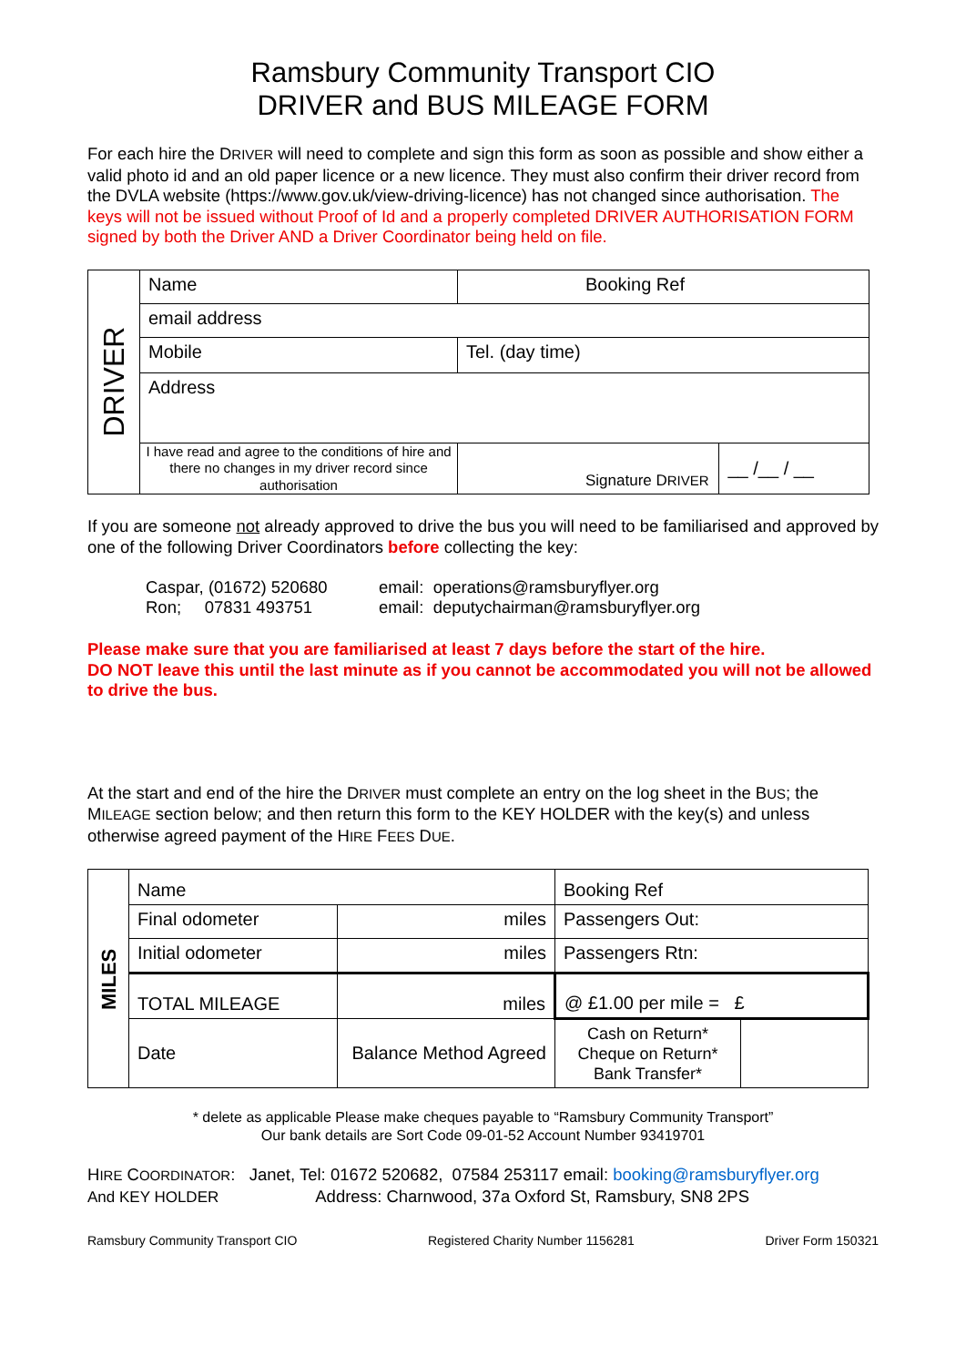Ramsbury Community Transport CIO
DRIVER and BUS MILEAGE FORM
For each hire the DRIVER will need to complete and sign this form as soon as possible and show either a valid photo id and an old paper licence or a new licence. They must also confirm their driver record from the DVLA website (https://www.gov.uk/view-driving-licence) has not changed since authorisation. The keys will not be issued without Proof of Id and a properly completed DRIVER AUTHORISATION FORM signed by both the Driver AND a Driver Coordinator being held on file.
| DRIVER | Name | Booking Ref | |
| | email address | | |
| | Mobile | Tel. (day time) | |
| | Address | | |
| | I have read and agree to the conditions of hire and there no changes in my driver record since authorisation | Signature D RIVER | __ /__ / __ |
If you are someone not already approved to drive the bus you will need to be familiarised and approved by one of the following Driver Coordinators before collecting the key:
| Caspar, (01672) 520680 | email: operations@ramsburyflyer.org |
| Ron; 07831 493751 | email: deputychairman@ramsburyflyer.org |
Please make sure that you are familiarised at least 7 days before the start of the hire.
DO NOT leave this until the last minute as if you cannot be accommodated you will not be allowed to drive the bus.
At the start and end of the hire the DRIVER must complete an entry on the log sheet in the BUS; the MILEAGE section below; and then return this form to the KEY HOLDER with the key(s) and unless otherwise agreed payment of the HIRE FEES DUE.
| MILES | Name | | Booking Ref | |
| | Final odometer | miles | Passengers Out: | |
| | Initial odometer | miles | Passengers Rtn: | |
| | TOTAL MILEAGE | miles | @ £1.00 per mile = £ | |
| | Date | Balance Method Agreed | Cash on Return* Cheque on Return* Bank Transfer* | |
* delete as applicable Please make cheques payable to “Ramsbury Community Transport”
Our bank details are Sort Code 09-01-52 Account Number 93419701
HIRE COORDINATOR: Janet, Tel: 01672 520682, 07584 253117 email: booking@ramsburyflyer.org
And KEY HOLDER Address: Charnwood, 37a Oxford St, Ramsbury, SN8 2PS
Ramsbury Community Transport CIO Registered Charity Number 1156281 Driver Form 150321